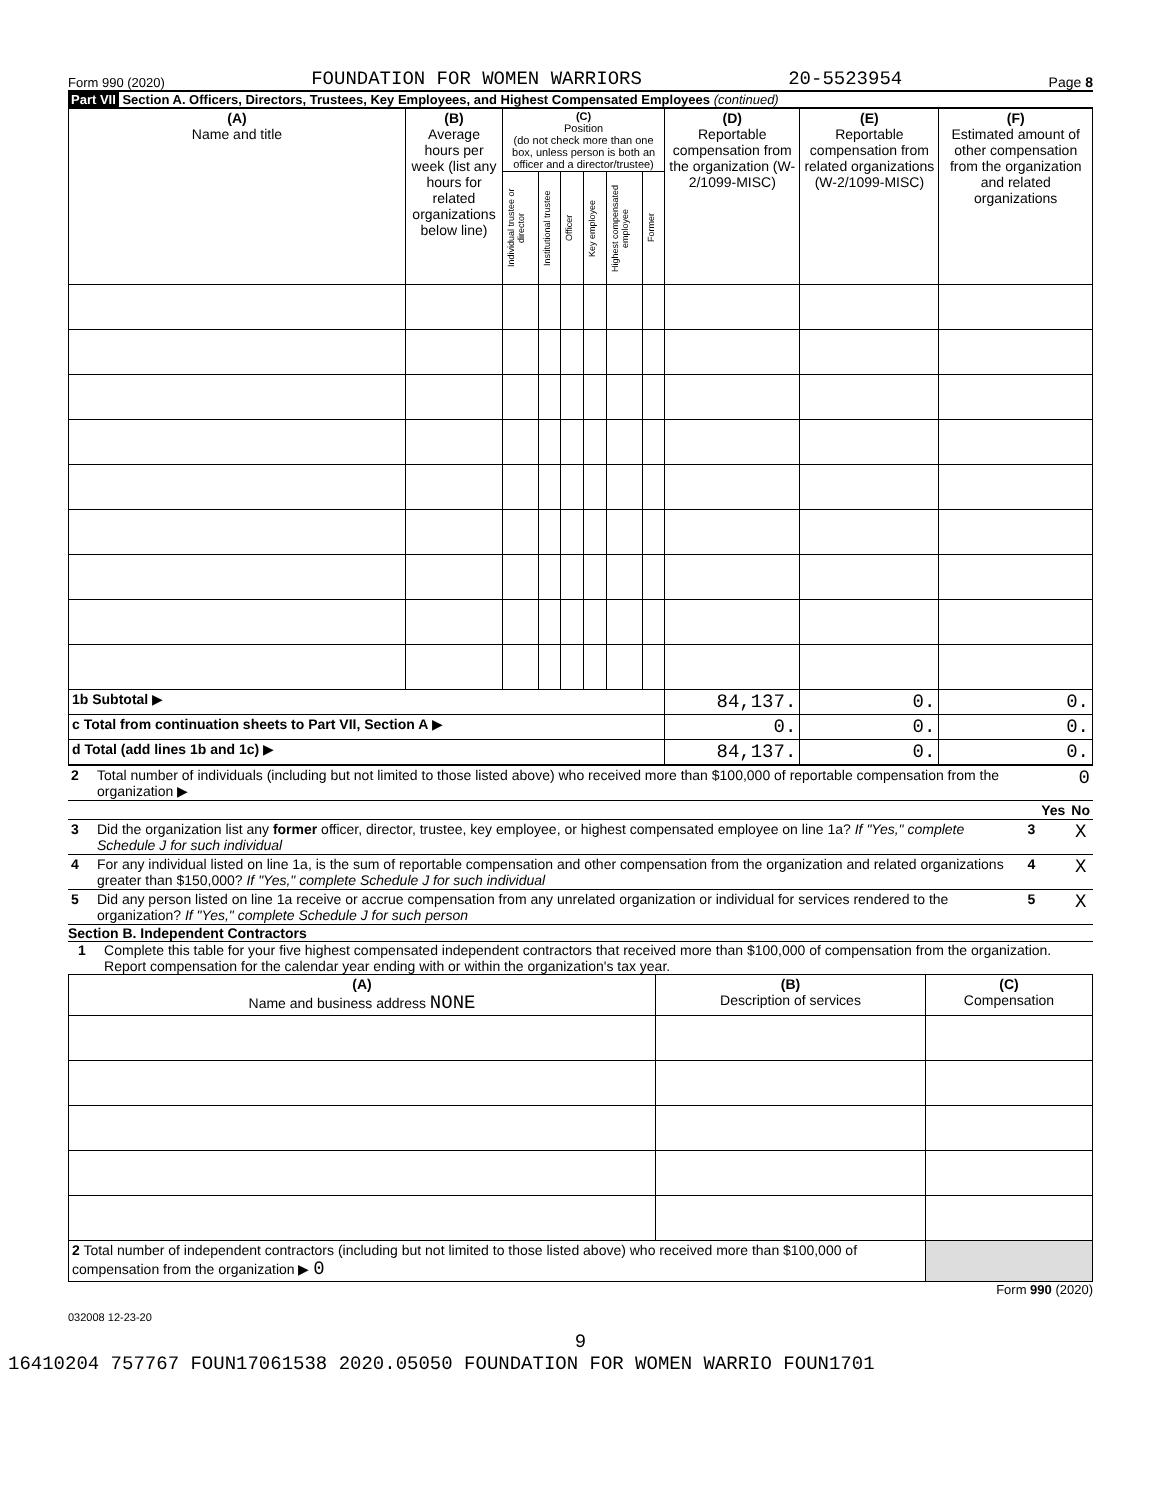Form 990 (2020) FOUNDATION FOR WOMEN WARRIORS 20-5523954 Page 8
Part VII Section A. Officers, Directors, Trustees, Key Employees, and Highest Compensated Employees (continued)
| (A) Name and title | (B) Average hours per week (list any hours for related organizations below line) | (C) Position (do not check more than one box, unless person is both an officer and a director/trustee) | | | | | | (D) Reportable compensation from the organization (W-2/1099-MISC) | (E) Reportable compensation from related organizations (W-2/1099-MISC) | (F) Estimated amount of other compensation from the organization and related organizations |
| --- | --- | --- | --- | --- | --- | --- | --- | --- | --- | --- |
| | | Individual trustee or director | Institutional trustee | Officer | Key employee | Highest compensated employee | Former | | | |
| 1b Subtotal ▶ | | | | | | | | 84,137. | 0. | 0. |
| c Total from continuation sheets to Part VII, Section A ▶ | | | | | | | | 0. | 0. | 0. |
| d Total (add lines 1b and 1c) ▶ | | | | | | | | 84,137. | 0. | 0. |
| 2 | Total number of individuals (including but not limited to those listed above) who received more than $100,000 of reportable compensation from the organization ▶ | 0 | | |
| | | | Yes | No |
| 3 | Did the organization list any former officer, director, trustee, key employee, or highest compensated employee on line 1a? If "Yes," complete Schedule J for such individual | 3 | | X |
| 4 | For any individual listed on line 1a, is the sum of reportable compensation and other compensation from the organization and related organizations greater than $150,000? If "Yes," complete Schedule J for such individual | 4 | | X |
| 5 | Did any person listed on line 1a receive or accrue compensation from any unrelated organization or individual for services rendered to the organization? If "Yes," complete Schedule J for such person | 5 | | X |
Section B. Independent Contractors
1 Complete this table for your five highest compensated independent contractors that received more than $100,000 of compensation from the organization. Report compensation for the calendar year ending with or within the organization's tax year.
| (A) Name and business address NONE | (B) Description of services | (C) Compensation |
| --- | --- | --- |
| 2 Total number of independent contractors (including but not limited to those listed above) who received more than $100,000 of compensation from the organization ▶ 0 | | |
Form 990 (2020)
032008 12-23-20
9
16410204 757767 FOUN17061538 2020.05050 FOUNDATION FOR WOMEN WARRIO FOUN1701